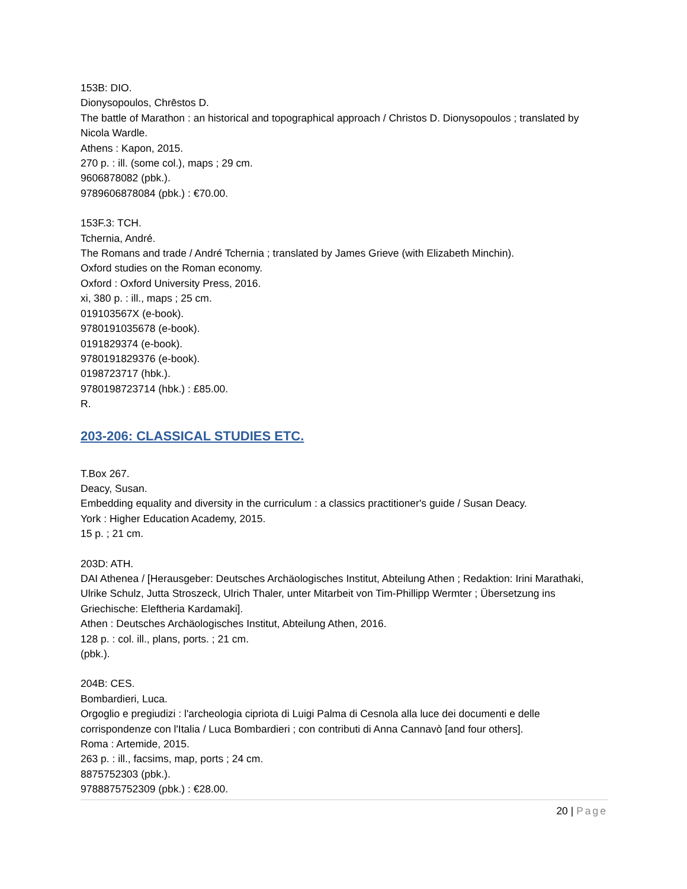153B: DIO.
Dionysopoulos, Chrēstos D.
The battle of Marathon : an historical and topographical approach / Christos D. Dionysopoulos ; translated by Nicola Wardle.
Athens : Kapon, 2015.
270 p. : ill. (some col.), maps ; 29 cm.
9606878082 (pbk.).
9789606878084 (pbk.) : €70.00.
153F.3: TCH.
Tchernia, André.
The Romans and trade / André Tchernia ; translated by James Grieve (with Elizabeth Minchin).
Oxford studies on the Roman economy.
Oxford : Oxford University Press, 2016.
xi, 380 p. : ill., maps ; 25 cm.
019103567X (e-book).
9780191035678 (e-book).
0191829374 (e-book).
9780191829376 (e-book).
0198723717 (hbk.).
9780198723714 (hbk.) : £85.00.
R.
203-206: CLASSICAL STUDIES ETC.
T.Box 267.
Deacy, Susan.
Embedding equality and diversity in the curriculum : a classics practitioner's guide / Susan Deacy.
York : Higher Education Academy, 2015.
15 p. ; 21 cm.
203D: ATH.
DAI Athenea / [Herausgeber: Deutsches Archäologisches Institut, Abteilung Athen ; Redaktion: Irini Marathaki, Ulrike Schulz, Jutta Stroszeck, Ulrich Thaler, unter Mitarbeit von Tim-Phillipp Wermter ; Übersetzung ins Griechische: Eleftheria Kardamaki].
Athen : Deutsches Archäologisches Institut, Abteilung Athen, 2016.
128 p. : col. ill., plans, ports. ; 21 cm.
(pbk.).
204B: CES.
Bombardieri, Luca.
Orgoglio e pregiudizi : l'archeologia cipriota di Luigi Palma di Cesnola alla luce dei documenti e delle corrispondenze con l'Italia / Luca Bombardieri ; con contributi di Anna Cannavò [and four others].
Roma : Artemide, 2015.
263 p. : ill., facsims, map, ports ; 24 cm.
8875752303 (pbk.).
9788875752309 (pbk.) : €28.00.
20 | Page